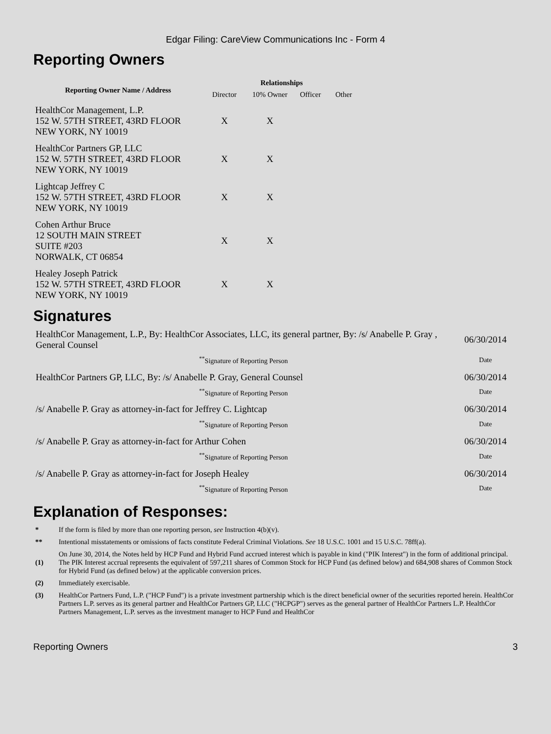Edgar Filing: CareView Communications Inc - Form 4
Reporting Owners
| Reporting Owner Name / Address | Relationships | | | |
| --- | --- | --- | --- | --- |
| | Director | 10% Owner | Officer | Other |
| HealthCor Management, L.P. 152 W. 57TH STREET, 43RD FLOOR NEW YORK, NY 10019 | X | X | | |
| HealthCor Partners GP, LLC 152 W. 57TH STREET, 43RD FLOOR NEW YORK, NY 10019 | X | X | | |
| Lightcap Jeffrey C 152 W. 57TH STREET, 43RD FLOOR NEW YORK, NY 10019 | X | X | | |
| Cohen Arthur Bruce 12 SOUTH MAIN STREET SUITE #203 NORWALK, CT 06854 | X | X | | |
| Healey Joseph Patrick 152 W. 57TH STREET, 43RD FLOOR NEW YORK, NY 10019 | X | X | | |
Signatures
| HealthCor Management, L.P., By: HealthCor Associates, LLC, its general partner, By: /s/ Anabelle P. Gray , General Counsel | 06/30/2014 |
| <sup>**</sup> Signature of Reporting Person | Date |
| HealthCor Partners GP, LLC, By: /s/ Anabelle P. Gray, General Counsel | 06/30/2014 |
| <sup>**</sup> Signature of Reporting Person | Date |
| /s/ Anabelle P. Gray as attorney-in-fact for Jeffrey C. Lightcap | 06/30/2014 |
| <sup>**</sup> Signature of Reporting Person | Date |
| /s/ Anabelle P. Gray as attorney-in-fact for Arthur Cohen | 06/30/2014 |
| <sup>**</sup> Signature of Reporting Person | Date |
| /s/ Anabelle P. Gray as attorney-in-fact for Joseph Healey | 06/30/2014 |
| <sup>**</sup> Signature of Reporting Person | Date |
Explanation of Responses:
| * | If the form is filed by more than one reporting person, see Instruction 4(b)(v). |
| ** | Intentional misstatements or omissions of facts constitute Federal Criminal Violations. See 18 U.S.C. 1001 and 15 U.S.C. 78ff(a). |
| (1) | On June 30, 2014, the Notes held by HCP Fund and Hybrid Fund accrued interest which is payable in kind ("PIK Interest") in the form of additional principal. The PIK Interest accrual represents the equivalent of 597,211 shares of Common Stock for HCP Fund (as defined below) and 684,908 shares of Common Stock for Hybrid Fund (as defined below) at the applicable conversion prices. |
| (2) | Immediately exercisable. |
| (3) | HealthCor Partners Fund, L.P. ("HCP Fund") is a private investment partnership which is the direct beneficial owner of the securities reported herein. HealthCor Partners L.P. serves as its general partner and HealthCor Partners GP, LLC ("HCPGP") serves as the general partner of HealthCor Partners L.P. HealthCor Partners Management, L.P. serves as the investment manager to HCP Fund and HealthCor |
Reporting Owners 3